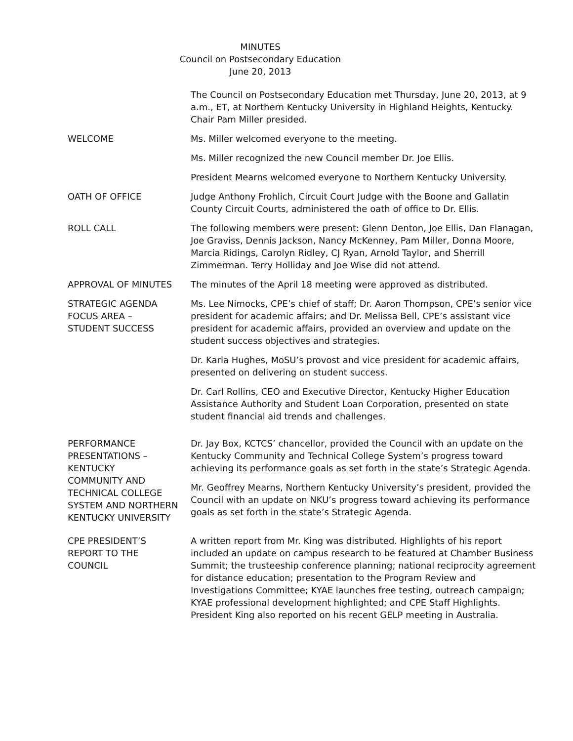MINUTES
Council on Postsecondary Education
June 20, 2013
The Council on Postsecondary Education met Thursday, June 20, 2013, at 9 a.m., ET, at Northern Kentucky University in Highland Heights, Kentucky. Chair Pam Miller presided.
WELCOME Ms. Miller welcomed everyone to the meeting.
Ms. Miller recognized the new Council member Dr. Joe Ellis.
President Mearns welcomed everyone to Northern Kentucky University.
OATH OF OFFICE Judge Anthony Frohlich, Circuit Court Judge with the Boone and Gallatin County Circuit Courts, administered the oath of office to Dr. Ellis.
ROLL CALL The following members were present: Glenn Denton, Joe Ellis, Dan Flanagan, Joe Graviss, Dennis Jackson, Nancy McKenney, Pam Miller, Donna Moore, Marcia Ridings, Carolyn Ridley, CJ Ryan, Arnold Taylor, and Sherrill Zimmerman. Terry Holliday and Joe Wise did not attend.
APPROVAL OF MINUTES The minutes of the April 18 meeting were approved as distributed.
STRATEGIC AGENDA FOCUS AREA –
STUDENT SUCCESS
Ms. Lee Nimocks, CPE’s chief of staff; Dr. Aaron Thompson, CPE’s senior vice president for academic affairs; and Dr. Melissa Bell, CPE’s assistant vice president for academic affairs, provided an overview and update on the student success objectives and strategies.
Dr. Karla Hughes, MoSU’s provost and vice president for academic affairs, presented on delivering on student success.
Dr. Carl Rollins, CEO and Executive Director, Kentucky Higher Education Assistance Authority and Student Loan Corporation, presented on state student financial aid trends and challenges.
PERFORMANCE PRESENTATIONS –
KENTUCKY
COMMUNITY AND TECHNICAL COLLEGE SYSTEM AND NORTHERN KENTUCKY UNIVERSITY
Dr. Jay Box, KCTCS’ chancellor, provided the Council with an update on the Kentucky Community and Technical College System’s progress toward achieving its performance goals as set forth in the state’s Strategic Agenda.
Mr. Geoffrey Mearns, Northern Kentucky University’s president, provided the Council with an update on NKU’s progress toward achieving its performance goals as set forth in the state’s Strategic Agenda.
CPE PRESIDENT’S
REPORT TO THE
COUNCIL
A written report from Mr. King was distributed. Highlights of his report included an update on campus research to be featured at Chamber Business Summit; the trusteeship conference planning; national reciprocity agreement for distance education; presentation to the Program Review and Investigations Committee; KYAE launches free testing, outreach campaign; KYAE professional development highlighted; and CPE Staff Highlights. President King also reported on his recent GELP meeting in Australia.